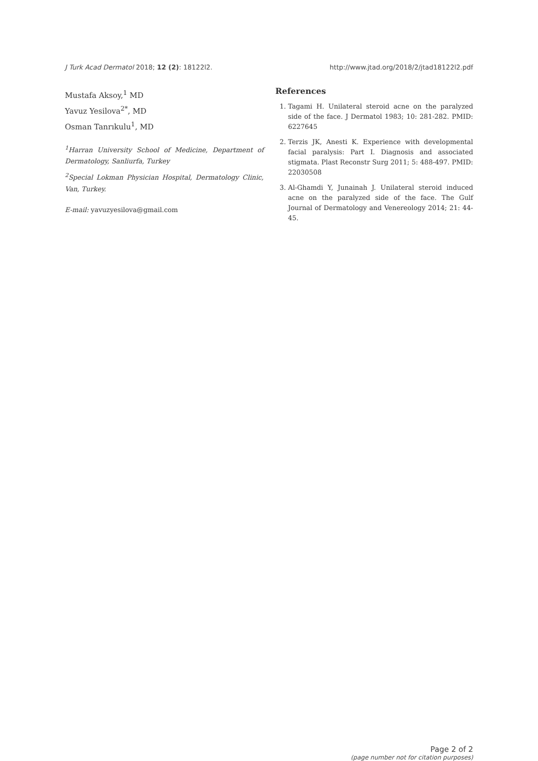J Turk Acad Dermatol 2018; 12 (2): 18122l2. http://www.jtad.org/2018/2/jtad18122l2.pdf
Mustafa Aksoy,<sup>1</sup> MD
Yavuz Yesilova<sup>2*</sup>, MD
Osman Tanrıkulu<sup>1</sup>, MD
<sup>1</sup> Harran University School of Medicine, Department of Dermatology, Sanliurfa, Turkey
<sup>2</sup> Special Lokman Physician Hospital, Dermatology Clinic, Van, Turkey.
E-mail: yavuzyesilova@gmail.com
References
1. Tagami H. Unilateral steroid acne on the paralyzed side of the face. J Dermatol 1983; 10: 281-282. PMID: 6227645
2. Terzis JK, Anesti K. Experience with developmental facial paralysis: Part I. Diagnosis and associated stigmata. Plast Reconstr Surg 2011; 5: 488-497. PMID: 22030508
3. Al-Ghamdi Y, Junainah J. Unilateral steroid induced acne on the paralyzed side of the face. The Gulf Journal of Dermatology and Venereology 2014; 21: 44-45.
Page 2 of 2
(page number not for citation purposes)